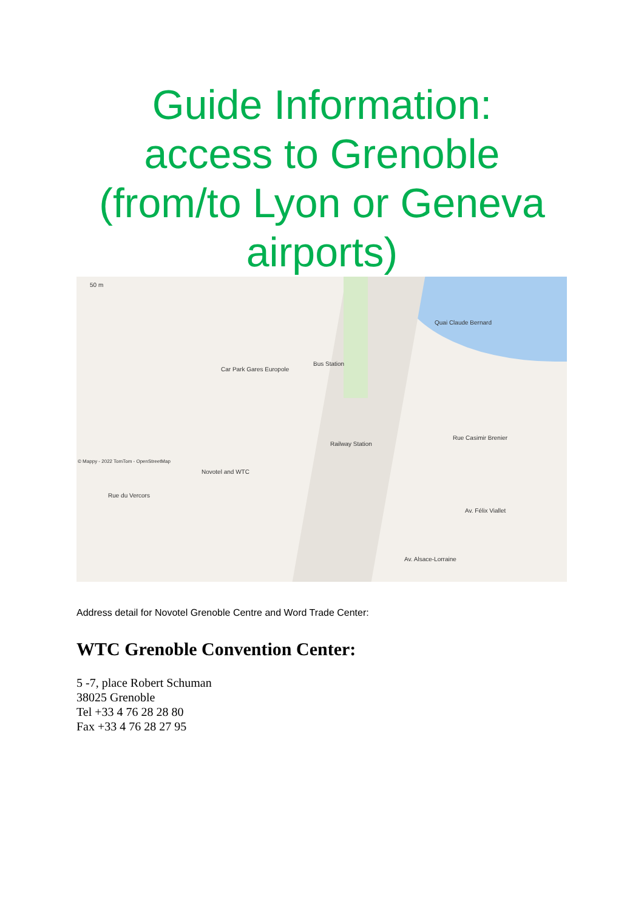Guide Information:
access to Grenoble
(from/to Lyon or Geneva
airports)
50 m
Car Park Gares Europole
Bus Station
Railway Station
Novotel and WTC
Quai Claude Bernard
Rue Casimir Brenier
Rue du Vercors
Av. Alsace-Lorraine
Av. Félix Viallet
© Mappy - 2022 TomTom - OpenStreetMap
Address detail for Novotel Grenoble Centre and Word Trade Center:
WTC Grenoble Convention Center:
5 -7, place Robert Schuman
38025 Grenoble
Tel +33 4 76 28 28 80
Fax +33 4 76 28 27 95